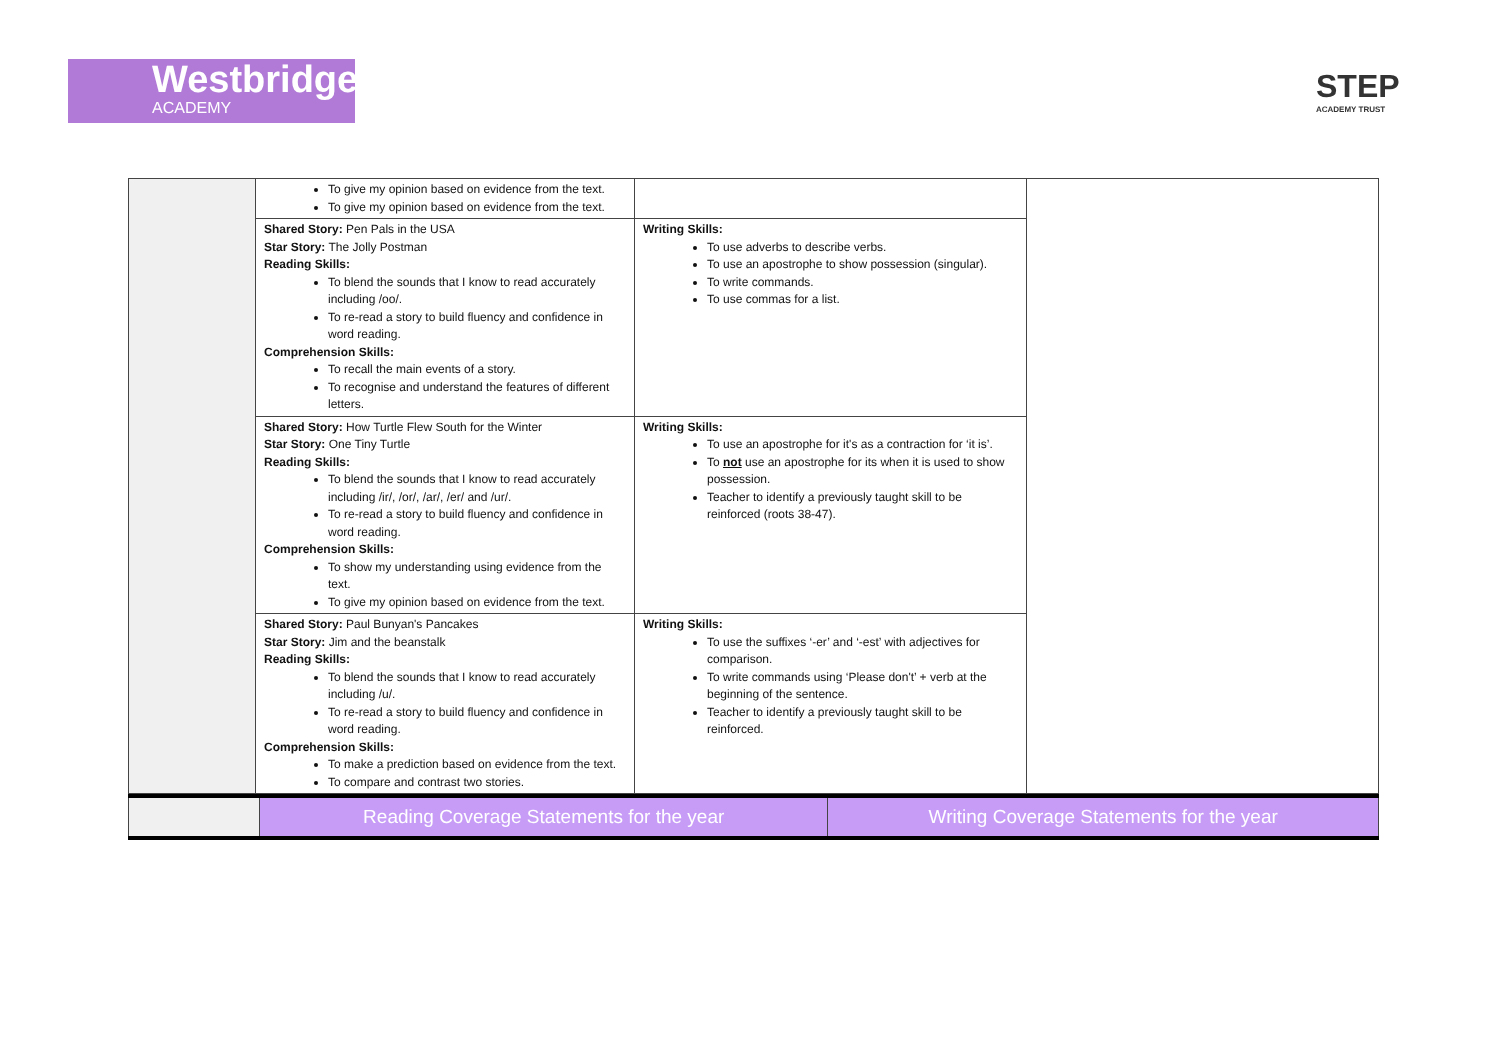Westbridge
ACADEMY
STEP
ACADEMY TRUST
| | To give my opinion based on evidence from the text. To give my opinion based on evidence from the text. | | |
| | Shared Story: Pen Pals in the USA Star Story: The Jolly Postman Reading Skills: To blend the sounds that I know to read accurately including /oo/. To re-read a story to build fluency and confidence in word reading. Comprehension Skills: To recall the main events of a story. To recognise and understand the features of different letters. | Writing Skills: To use adverbs to describe verbs. To use an apostrophe to show possession (singular). To write commands. To use commas for a list. | |
| | Shared Story: How Turtle Flew South for the Winter Star Story: One Tiny Turtle Reading Skills: To blend the sounds that I know to read accurately including /ir/, /or/, /ar/, /er/ and /ur/. To re-read a story to build fluency and confidence in word reading. Comprehension Skills: To show my understanding using evidence from the text. To give my opinion based on evidence from the text. | Writing Skills: To use an apostrophe for it's as a contraction for ‘it is’. To not use an apostrophe for its when it is used to show possession. Teacher to identify a previously taught skill to be reinforced (roots 38-47). | |
| | Shared Story: Paul Bunyan's Pancakes Star Story: Jim and the beanstalk Reading Skills: To blend the sounds that I know to read accurately including /u/. To re-read a story to build fluency and confidence in word reading. Comprehension Skills: To make a prediction based on evidence from the text. To compare and contrast two stories. | Writing Skills: To use the suffixes ‘-er’ and ‘-est’ with adjectives for comparison. To write commands using ‘Please don't’ + verb at the beginning of the sentence. Teacher to identify a previously taught skill to be reinforced. | |
| | Reading Coverage Statements for the year | Writing Coverage Statements for the year |